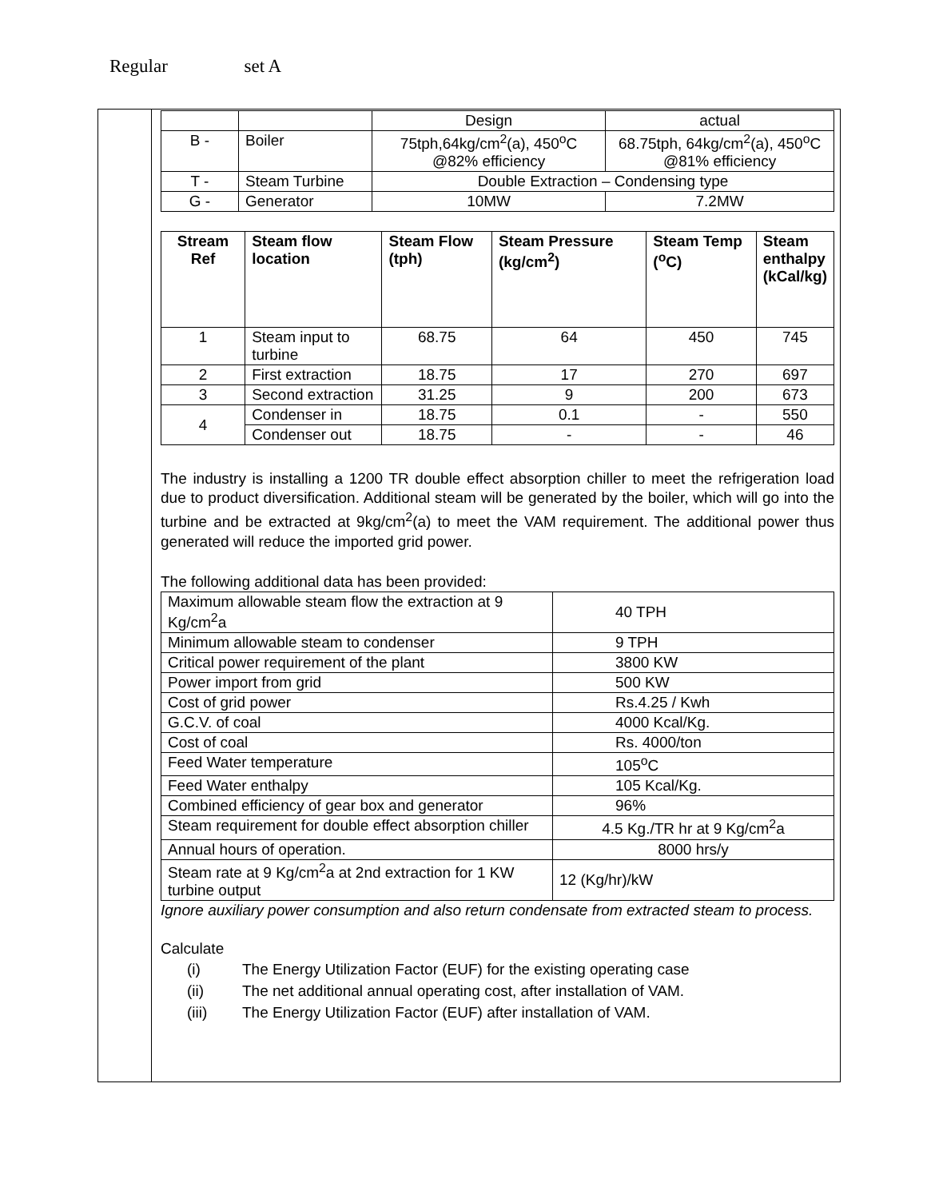Regular set A
| | | Design | actual |
| B - | Boiler | 75tph,64kg/cm<sup>2</sup>(a), 450<sup>o</sup>C @82% efficiency | 68.75tph, 64kg/cm<sup>2</sup>(a), 450<sup>o</sup>C @81% efficiency |
| T - | Steam Turbine | Double Extraction – Condensing type | |
| G - | Generator | 10MW | 7.2MW |
| Stream Ref | Steam flow location | Steam Flow (tph) | Steam Pressure (kg/cm<sup>2</sup>) | Steam Temp (<sup>o</sup>C) | Steam enthalpy (kCal/kg) |
| --- | --- | --- | --- | --- | --- |
| 1 | Steam input to turbine | 68.75 | 64 | 450 | 745 |
| 2 | First extraction | 18.75 | 17 | 270 | 697 |
| 3 | Second extraction | 31.25 | 9 | 200 | 673 |
| 4 | Condenser in | 18.75 | 0.1 | - | 550 |
| | Condenser out | 18.75 | - | - | 46 |
The industry is installing a 1200 TR double effect absorption chiller to meet the refrigeration load due to product diversification. Additional steam will be generated by the boiler, which will go into the turbine and be extracted at 9kg/cm<sup>2</sup>(a) to meet the VAM requirement. The additional power thus generated will reduce the imported grid power.
The following additional data has been provided:
| Maximum allowable steam flow the extraction at 9 Kg/cm<sup>2</sup>a | 40 TPH |
| Minimum allowable steam to condenser | 9 TPH |
| Critical power requirement of the plant | 3800 KW |
| Power import from grid | 500 KW |
| Cost of grid power | Rs.4.25 / Kwh |
| G.C.V. of coal | 4000 Kcal/Kg. |
| Cost of coal | Rs. 4000/ton |
| Feed Water temperature | 105<sup>o</sup>C |
| Feed Water enthalpy | 105 Kcal/Kg. |
| Combined efficiency of gear box and generator | 96% |
| Steam requirement for double effect absorption chiller | 4.5 Kg./TR hr at 9 Kg/cm<sup>2</sup>a |
| Annual hours of operation. | 8000 hrs/y |
| Steam rate at 9 Kg/cm<sup>2</sup>a at 2nd extraction for 1 KW turbine output | 12 (Kg/hr)/kW |
Ignore auxiliary power consumption and also return condensate from extracted steam to process.
Calculate
(i) The Energy Utilization Factor (EUF) for the existing operating case
(ii) The net additional annual operating cost, after installation of VAM.
(iii) The Energy Utilization Factor (EUF) after installation of VAM.